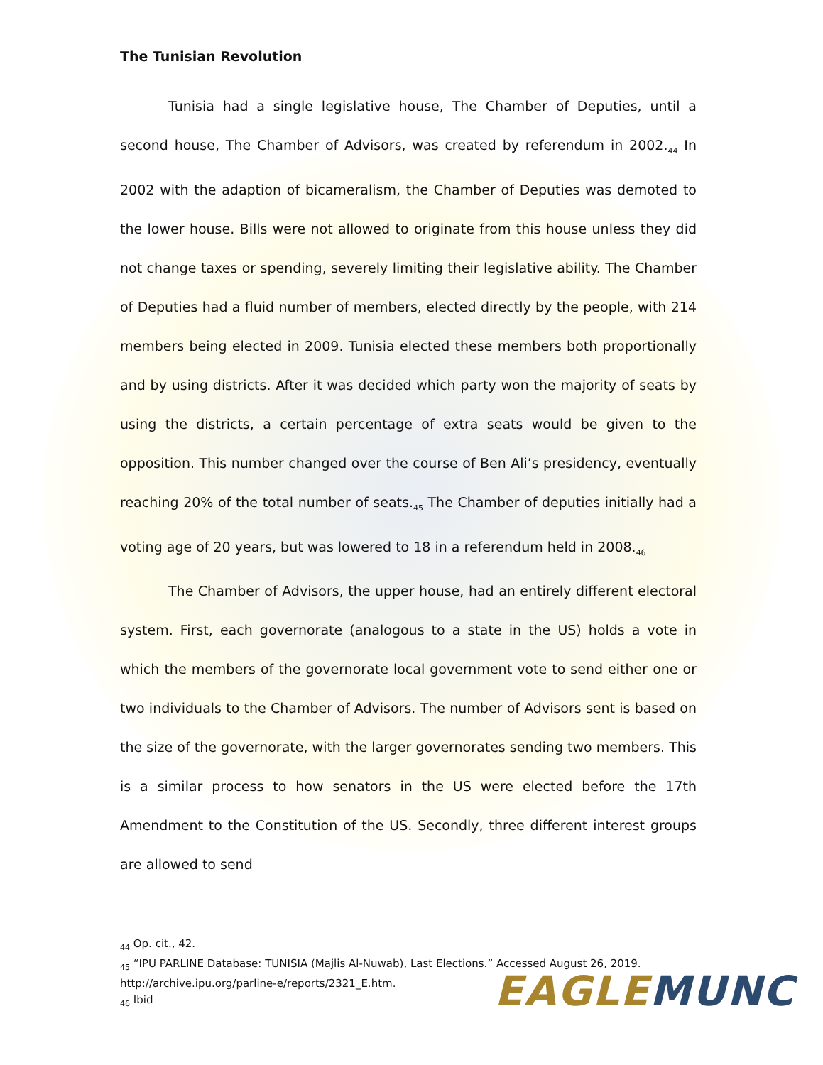The Tunisian Revolution
Tunisia had a single legislative house, The Chamber of Deputies, until a second house, The Chamber of Advisors, was created by referendum in 2002.<sub>44</sub> In 2002 with the adaption of bicameralism, the Chamber of Deputies was demoted to the lower house. Bills were not allowed to originate from this house unless they did not change taxes or spending, severely limiting their legislative ability. The Chamber of Deputies had a fluid number of members, elected directly by the people, with 214 members being elected in 2009. Tunisia elected these members both proportionally and by using districts. After it was decided which party won the majority of seats by using the districts, a certain percentage of extra seats would be given to the opposition. This number changed over the course of Ben Ali’s presidency, eventually reaching 20% of the total number of seats.<sub>45</sub> The Chamber of deputies initially had a voting age of 20 years, but was lowered to 18 in a referendum held in 2008.<sub>46</sub>
The Chamber of Advisors, the upper house, had an entirely different electoral system. First, each governorate (analogous to a state in the US) holds a vote in which the members of the governorate local government vote to send either one or two individuals to the Chamber of Advisors. The number of Advisors sent is based on the size of the governorate, with the larger governorates sending two members. This is a similar process to how senators in the US were elected before the 17th Amendment to the Constitution of the US. Secondly, three different interest groups are allowed to send
<sub>44</sub> Op. cit., 42.
<sub>45</sub> “IPU PARLINE Database: TUNISIA (Majlis Al-Nuwab), Last Elections.” Accessed August 26, 2019. http://archive.ipu.org/parline-e/reports/2321_E.htm.
<sub>46</sub> Ibid
EAGLE MUNC